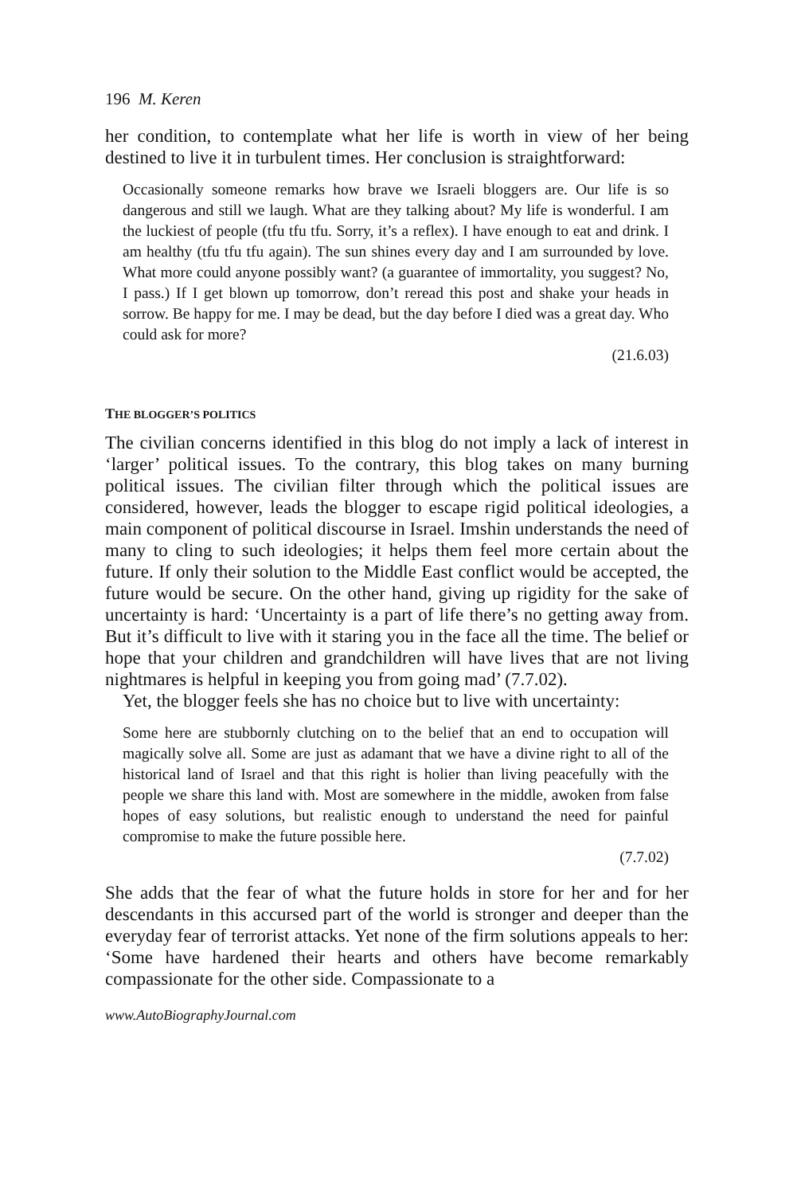196 M. Keren
her condition, to contemplate what her life is worth in view of her being destined to live it in turbulent times. Her conclusion is straightforward:
Occasionally someone remarks how brave we Israeli bloggers are. Our life is so dangerous and still we laugh. What are they talking about? My life is wonderful. I am the luckiest of people (tfu tfu tfu. Sorry, it’s a reflex). I have enough to eat and drink. I am healthy (tfu tfu tfu again). The sun shines every day and I am surrounded by love. What more could anyone possibly want? (a guarantee of immortality, you suggest? No, I pass.) If I get blown up tomorrow, don’t reread this post and shake your heads in sorrow. Be happy for me. I may be dead, but the day before I died was a great day. Who could ask for more?
(21.6.03)
THE BLOGGER’S POLITICS
The civilian concerns identified in this blog do not imply a lack of interest in ‘larger’ political issues. To the contrary, this blog takes on many burning political issues. The civilian filter through which the political issues are considered, however, leads the blogger to escape rigid political ideologies, a main component of political discourse in Israel. Imshin understands the need of many to cling to such ideologies; it helps them feel more certain about the future. If only their solution to the Middle East conflict would be accepted, the future would be secure. On the other hand, giving up rigidity for the sake of uncertainty is hard: ‘Uncertainty is a part of life there’s no getting away from. But it’s difficult to live with it staring you in the face all the time. The belief or hope that your children and grandchildren will have lives that are not living nightmares is helpful in keeping you from going mad’ (7.7.02).
Yet, the blogger feels she has no choice but to live with uncertainty:
Some here are stubbornly clutching on to the belief that an end to occupation will magically solve all. Some are just as adamant that we have a divine right to all of the historical land of Israel and that this right is holier than living peacefully with the people we share this land with. Most are somewhere in the middle, awoken from false hopes of easy solutions, but realistic enough to understand the need for painful compromise to make the future possible here.
(7.7.02)
She adds that the fear of what the future holds in store for her and for her descendants in this accursed part of the world is stronger and deeper than the everyday fear of terrorist attacks. Yet none of the firm solutions appeals to her: ‘Some have hardened their hearts and others have become remarkably compassionate for the other side. Compassionate to a
www.AutoBiographyJournal.com